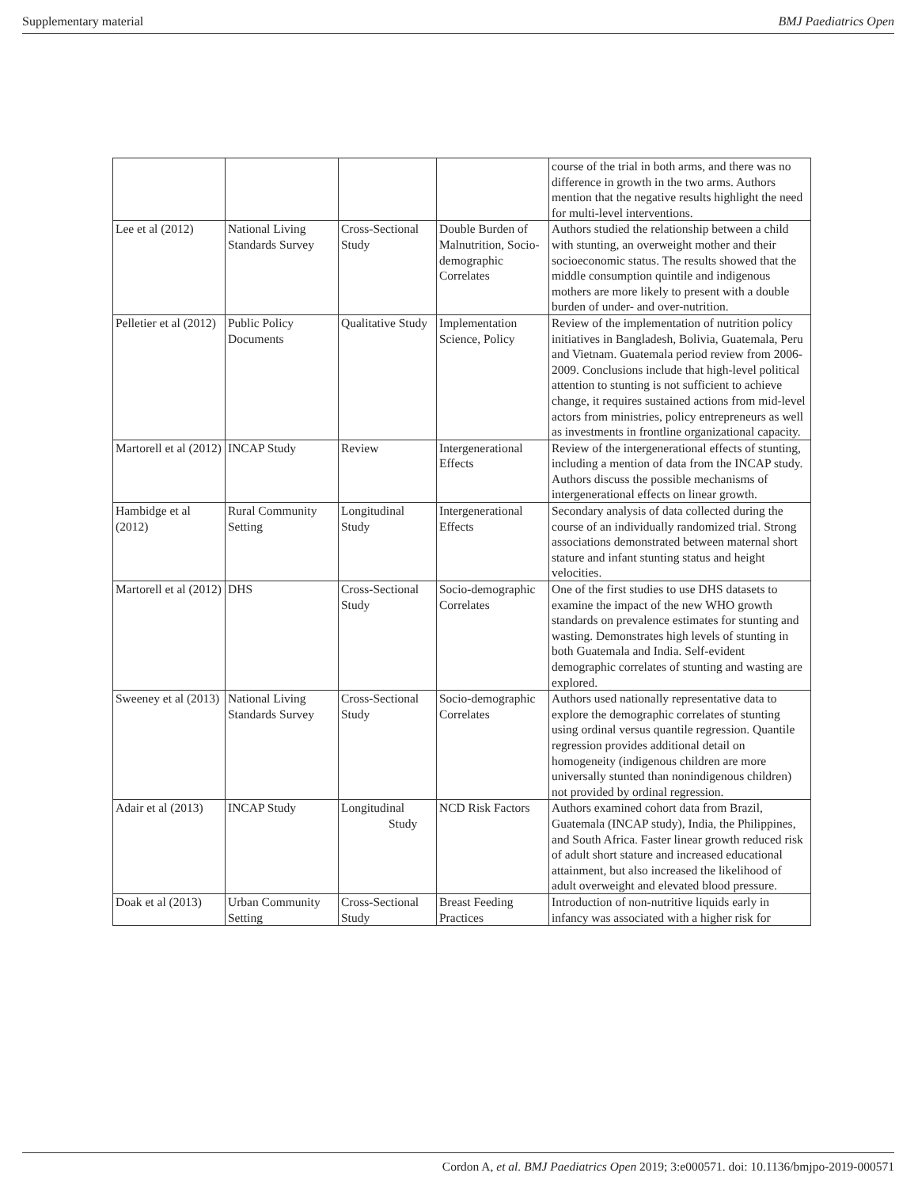Supplementary material BMJ Paediatrics Open
| | | | | course of the trial in both arms, and there was no difference in growth in the two arms. Authors mention that the negative results highlight the need for multi-level interventions. |
| Lee et al (2012) | National Living Standards Survey | Cross-Sectional Study | Double Burden of Malnutrition, Socio-demographic Correlates | Authors studied the relationship between a child with stunting, an overweight mother and their socioeconomic status. The results showed that the middle consumption quintile and indigenous mothers are more likely to present with a double burden of under- and over-nutrition. |
| Pelletier et al (2012) | Public Policy Documents | Qualitative Study | Implementation Science, Policy | Review of the implementation of nutrition policy initiatives in Bangladesh, Bolivia, Guatemala, Peru and Vietnam. Guatemala period review from 2006-2009. Conclusions include that high-level political attention to stunting is not sufficient to achieve change, it requires sustained actions from mid-level actors from ministries, policy entrepreneurs as well as investments in frontline organizational capacity. |
| Martorell et al (2012) | INCAP Study | Review | Intergenerational Effects | Review of the intergenerational effects of stunting, including a mention of data from the INCAP study. Authors discuss the possible mechanisms of intergenerational effects on linear growth. |
| Hambidge et al (2012) | Rural Community Setting | Longitudinal Study | Intergenerational Effects | Secondary analysis of data collected during the course of an individually randomized trial. Strong associations demonstrated between maternal short stature and infant stunting status and height velocities. |
| Martorell et al (2012) | DHS | Cross-Sectional Study | Socio-demographic Correlates | One of the first studies to use DHS datasets to examine the impact of the new WHO growth standards on prevalence estimates for stunting and wasting. Demonstrates high levels of stunting in both Guatemala and India. Self-evident demographic correlates of stunting and wasting are explored. |
| Sweeney et al (2013) | National Living Standards Survey | Cross-Sectional Study | Socio-demographic Correlates | Authors used nationally representative data to explore the demographic correlates of stunting using ordinal versus quantile regression. Quantile regression provides additional detail on homogeneity (indigenous children are more universally stunted than nonindigenous children) not provided by ordinal regression. |
| Adair et al (2013) | INCAP Study | Longitudinal Study | NCD Risk Factors | Authors examined cohort data from Brazil, Guatemala (INCAP study), India, the Philippines, and South Africa. Faster linear growth reduced risk of adult short stature and increased educational attainment, but also increased the likelihood of adult overweight and elevated blood pressure. |
| Doak et al (2013) | Urban Community Setting | Cross-Sectional Study | Breast Feeding Practices | Introduction of non-nutritive liquids early in infancy was associated with a higher risk for |
Cordon A, et al. BMJ Paediatrics Open 2019; 3:e000571. doi: 10.1136/bmjpo-2019-000571